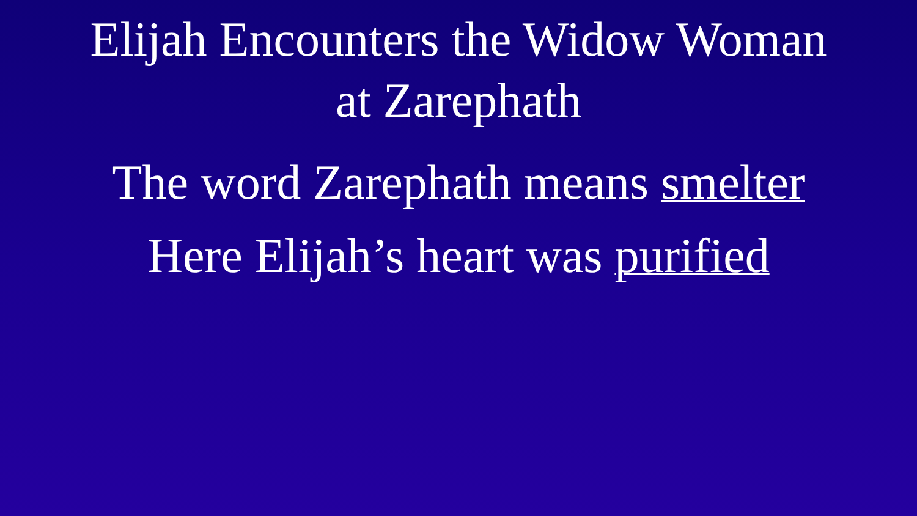Elijah Encounters the Widow Woman
at Zarephath
The word Zarephath means smelter
Here Elijah’s heart was purified